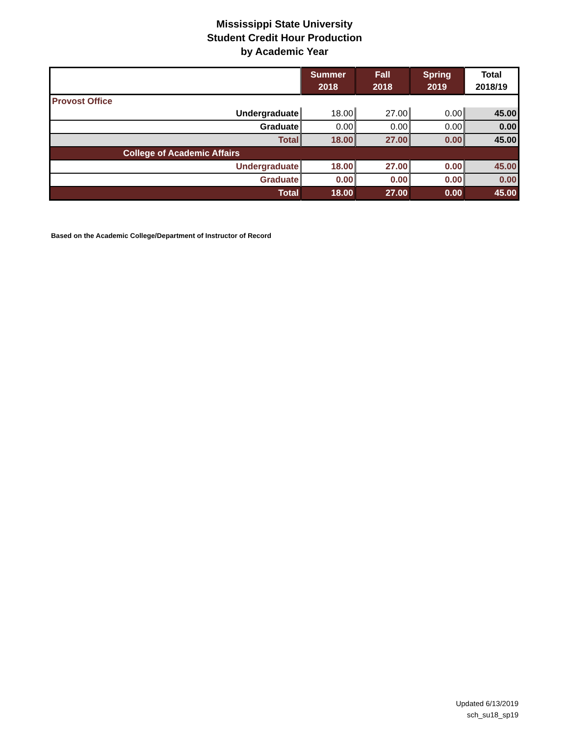Mississippi State University
Student Credit Hour Production
by Academic Year
| | Summer 2018 | Fall 2018 | Spring 2019 | Total 2018/19 |
| --- | --- | --- | --- | --- |
| Provost Office | | | | |
| Undergraduate | 18.00 | 27.00 | 0.00 | 45.00 |
| Graduate | 0.00 | 0.00 | 0.00 | 0.00 |
| Total | 18.00 | 27.00 | 0.00 | 45.00 |
| College of Academic Affairs | | | | |
| Undergraduate | 18.00 | 27.00 | 0.00 | 45.00 |
| Graduate | 0.00 | 0.00 | 0.00 | 0.00 |
| Total | 18.00 | 27.00 | 0.00 | 45.00 |
Based on the Academic College/Department of Instructor of Record
Updated 6/13/2019
sch_su18_sp19